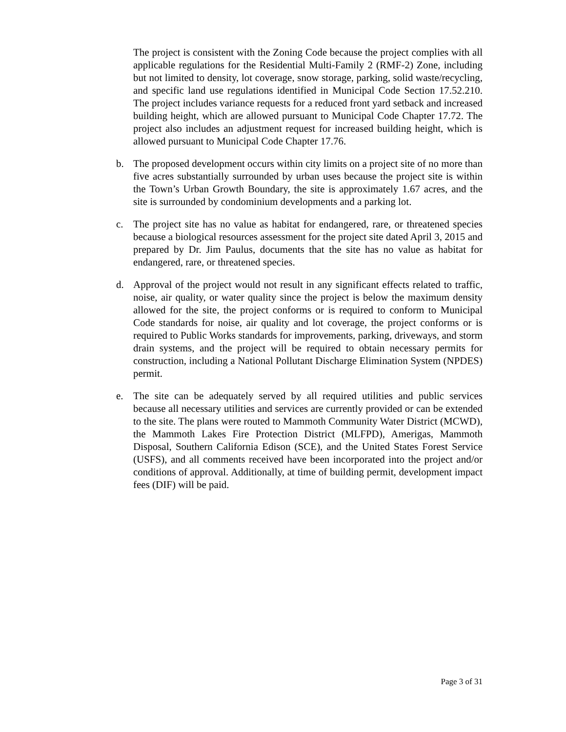The project is consistent with the Zoning Code because the project complies with all applicable regulations for the Residential Multi-Family 2 (RMF-2) Zone, including but not limited to density, lot coverage, snow storage, parking, solid waste/recycling, and specific land use regulations identified in Municipal Code Section 17.52.210. The project includes variance requests for a reduced front yard setback and increased building height, which are allowed pursuant to Municipal Code Chapter 17.72. The project also includes an adjustment request for increased building height, which is allowed pursuant to Municipal Code Chapter 17.76.
b. The proposed development occurs within city limits on a project site of no more than five acres substantially surrounded by urban uses because the project site is within the Town’s Urban Growth Boundary, the site is approximately 1.67 acres, and the site is surrounded by condominium developments and a parking lot.
c. The project site has no value as habitat for endangered, rare, or threatened species because a biological resources assessment for the project site dated April 3, 2015 and prepared by Dr. Jim Paulus, documents that the site has no value as habitat for endangered, rare, or threatened species.
d. Approval of the project would not result in any significant effects related to traffic, noise, air quality, or water quality since the project is below the maximum density allowed for the site, the project conforms or is required to conform to Municipal Code standards for noise, air quality and lot coverage, the project conforms or is required to Public Works standards for improvements, parking, driveways, and storm drain systems, and the project will be required to obtain necessary permits for construction, including a National Pollutant Discharge Elimination System (NPDES) permit.
e. The site can be adequately served by all required utilities and public services because all necessary utilities and services are currently provided or can be extended to the site. The plans were routed to Mammoth Community Water District (MCWD), the Mammoth Lakes Fire Protection District (MLFPD), Amerigas, Mammoth Disposal, Southern California Edison (SCE), and the United States Forest Service (USFS), and all comments received have been incorporated into the project and/or conditions of approval. Additionally, at time of building permit, development impact fees (DIF) will be paid.
Page 3 of 31